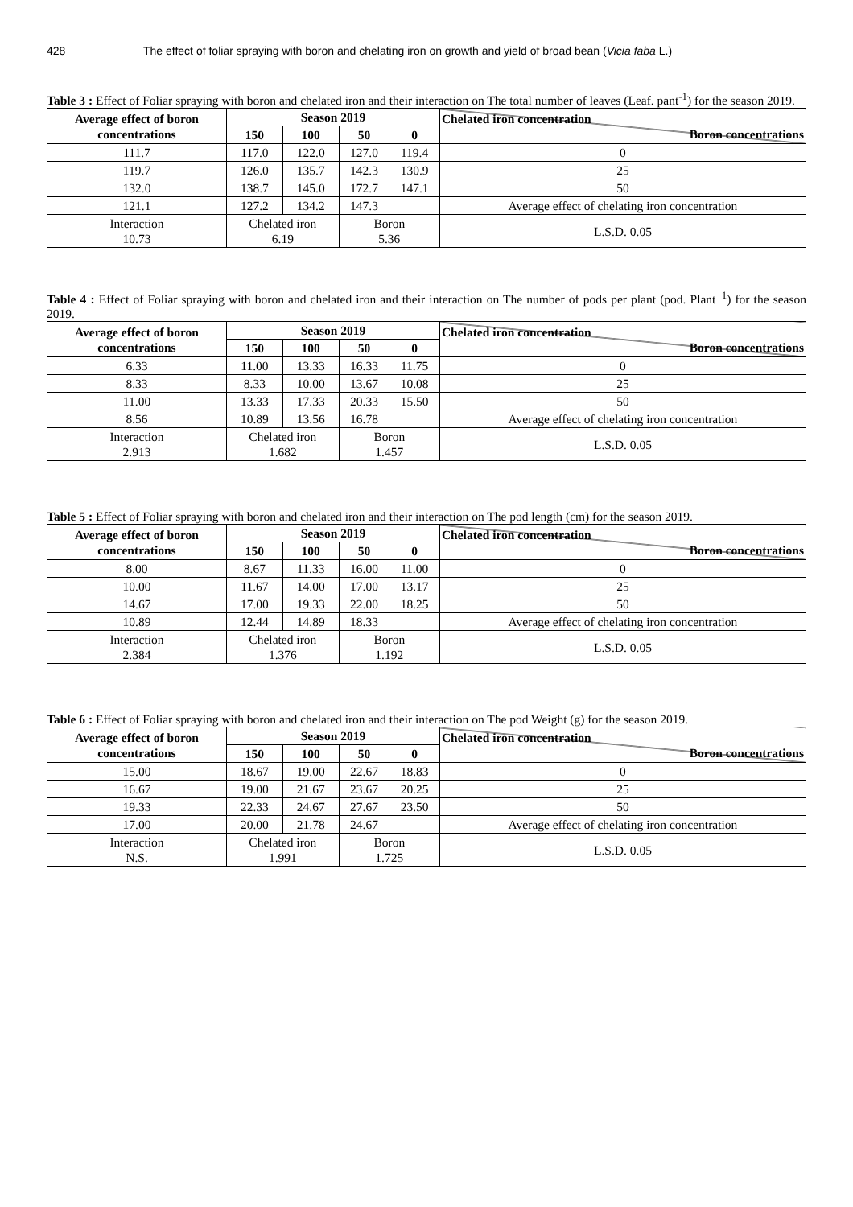428 The effect of foliar spraying with boron and chelating iron on growth and yield of broad bean (Vicia faba L.)
Table 3 : Effect of Foliar spraying with boron and chelated iron and their interaction on The total number of leaves (Leaf. pant<sup>-1</sup>) for the season 2019.
| Average effect of boron concentrations | Season 2019 | | | | Chelated iron concentration Boron concentrations |
| --- | --- | --- | --- | --- | --- |
| | 150 | 100 | 50 | 0 | |
| 111.7 | 117.0 | 122.0 | 127.0 | 119.4 | 0 |
| 119.7 | 126.0 | 135.7 | 142.3 | 130.9 | 25 |
| 132.0 | 138.7 | 145.0 | 172.7 | 147.1 | 50 |
| 121.1 | 127.2 | 134.2 | 147.3 | | Average effect of chelating iron concentration |
| Interaction 10.73 | Chelated iron 6.19 | | Boron 5.36 | | L.S.D. 0.05 |
Table 4 : Effect of Foliar spraying with boron and chelated iron and their interaction on The number of pods per plant (pod. Plant<sup>−1</sup>) for the season 2019.
| Average effect of boron concentrations | Season 2019 | | | | Chelated iron concentration Boron concentrations |
| --- | --- | --- | --- | --- | --- |
| | 150 | 100 | 50 | 0 | |
| 6.33 | 11.00 | 13.33 | 16.33 | 11.75 | 0 |
| 8.33 | 8.33 | 10.00 | 13.67 | 10.08 | 25 |
| 11.00 | 13.33 | 17.33 | 20.33 | 15.50 | 50 |
| 8.56 | 10.89 | 13.56 | 16.78 | | Average effect of chelating iron concentration |
| Interaction 2.913 | Chelated iron 1.682 | | Boron 1.457 | | L.S.D. 0.05 |
Table 5 : Effect of Foliar spraying with boron and chelated iron and their interaction on The pod length (cm) for the season 2019.
| Average effect of boron concentrations | Season 2019 | | | | Chelated iron concentration Boron concentrations |
| --- | --- | --- | --- | --- | --- |
| | 150 | 100 | 50 | 0 | |
| 8.00 | 8.67 | 11.33 | 16.00 | 11.00 | 0 |
| 10.00 | 11.67 | 14.00 | 17.00 | 13.17 | 25 |
| 14.67 | 17.00 | 19.33 | 22.00 | 18.25 | 50 |
| 10.89 | 12.44 | 14.89 | 18.33 | | Average effect of chelating iron concentration |
| Interaction 2.384 | Chelated iron 1.376 | | Boron 1.192 | | L.S.D. 0.05 |
Table 6 : Effect of Foliar spraying with boron and chelated iron and their interaction on The pod Weight (g) for the season 2019.
| Average effect of boron concentrations | Season 2019 | | | | Chelated iron concentration Boron concentrations |
| --- | --- | --- | --- | --- | --- |
| | 150 | 100 | 50 | 0 | |
| 15.00 | 18.67 | 19.00 | 22.67 | 18.83 | 0 |
| 16.67 | 19.00 | 21.67 | 23.67 | 20.25 | 25 |
| 19.33 | 22.33 | 24.67 | 27.67 | 23.50 | 50 |
| 17.00 | 20.00 | 21.78 | 24.67 | | Average effect of chelating iron concentration |
| Interaction N.S. | Chelated iron 1.991 | | Boron 1.725 | | L.S.D. 0.05 |